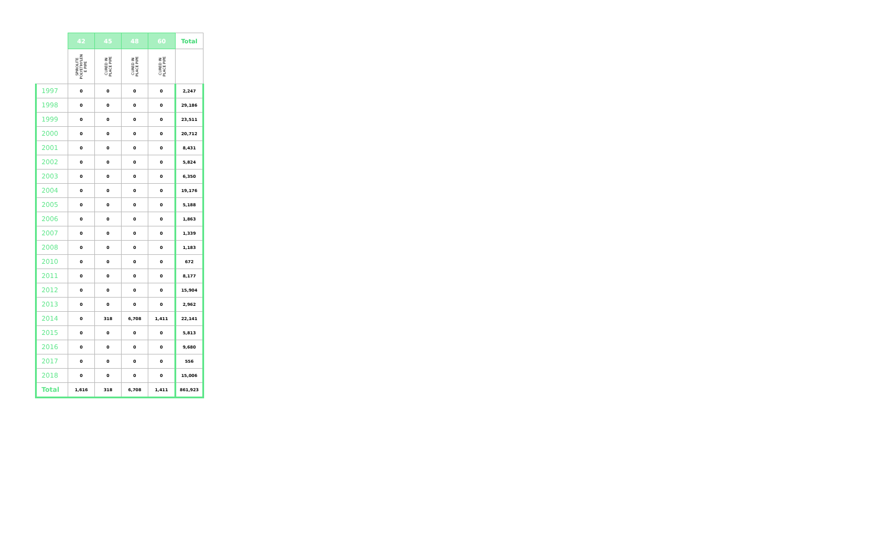| | 42 | 45 | 48 | 60 | Total |
| --- | --- | --- | --- | --- | --- |
| | SPIROLITE POLYETHYLEN E PIPE | CURED IN PLACE PIPE | CURED IN PLACE PIPE | CURED IN PLACE PIPE | |
| 1997 | 0 | 0 | 0 | 0 | 2,247 |
| 1998 | 0 | 0 | 0 | 0 | 29,186 |
| 1999 | 0 | 0 | 0 | 0 | 23,511 |
| 2000 | 0 | 0 | 0 | 0 | 20,712 |
| 2001 | 0 | 0 | 0 | 0 | 8,431 |
| 2002 | 0 | 0 | 0 | 0 | 5,824 |
| 2003 | 0 | 0 | 0 | 0 | 6,350 |
| 2004 | 0 | 0 | 0 | 0 | 19,176 |
| 2005 | 0 | 0 | 0 | 0 | 5,188 |
| 2006 | 0 | 0 | 0 | 0 | 1,863 |
| 2007 | 0 | 0 | 0 | 0 | 1,339 |
| 2008 | 0 | 0 | 0 | 0 | 1,183 |
| 2010 | 0 | 0 | 0 | 0 | 672 |
| 2011 | 0 | 0 | 0 | 0 | 8,177 |
| 2012 | 0 | 0 | 0 | 0 | 15,904 |
| 2013 | 0 | 0 | 0 | 0 | 2,962 |
| 2014 | 0 | 318 | 6,708 | 1,411 | 22,141 |
| 2015 | 0 | 0 | 0 | 0 | 5,813 |
| 2016 | 0 | 0 | 0 | 0 | 9,680 |
| 2017 | 0 | 0 | 0 | 0 | 556 |
| 2018 | 0 | 0 | 0 | 0 | 15,006 |
| Total | 1,616 | 318 | 6,708 | 1,411 | 861,923 |